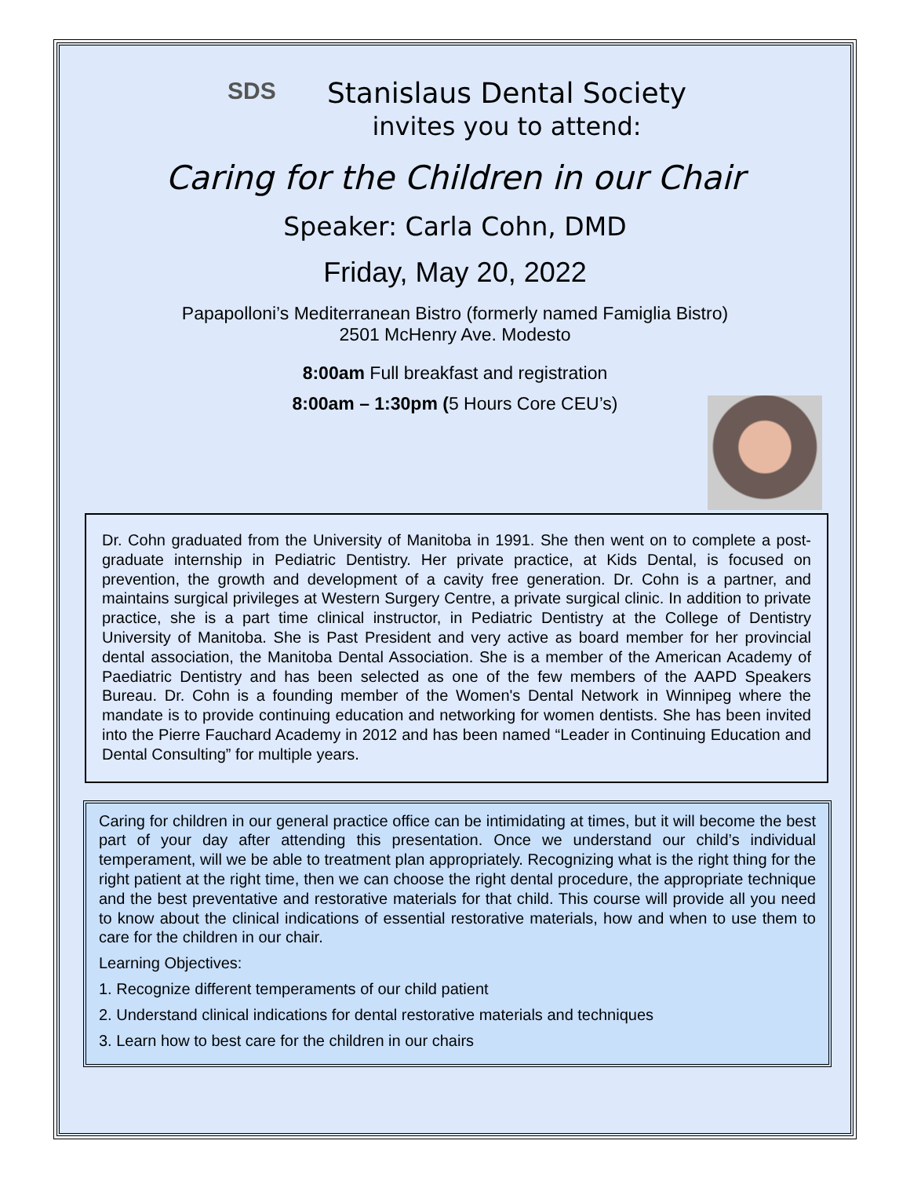SDS
Stanislaus Dental Society
invites you to attend:
Caring for the Children in our Chair
Speaker: Carla Cohn, DMD
Friday, May 20, 2022
Papapolloni’s Mediterranean Bistro (formerly named Famiglia Bistro)
2501 McHenry Ave. Modesto
8:00am Full breakfast and registration
8:00am – 1:30pm (5 Hours Core CEU’s)
Dr. Cohn graduated from the University of Manitoba in 1991. She then went on to complete a post-graduate internship in Pediatric Dentistry. Her private practice, at Kids Dental, is focused on prevention, the growth and development of a cavity free generation. Dr. Cohn is a partner, and maintains surgical privileges at Western Surgery Centre, a private surgical clinic. In addition to private practice, she is a part time clinical instructor, in Pediatric Dentistry at the College of Dentistry University of Manitoba. She is Past President and very active as board member for her provincial dental association, the Manitoba Dental Association. She is a member of the American Academy of Paediatric Dentistry and has been selected as one of the few members of the AAPD Speakers Bureau. Dr. Cohn is a founding member of the Women's Dental Network in Winnipeg where the mandate is to provide continuing education and networking for women dentists. She has been invited into the Pierre Fauchard Academy in 2012 and has been named “Leader in Continuing Education and Dental Consulting” for multiple years.
Caring for children in our general practice office can be intimidating at times, but it will become the best part of your day after attending this presentation. Once we understand our child’s individual temperament, will we be able to treatment plan appropriately. Recognizing what is the right thing for the right patient at the right time, then we can choose the right dental procedure, the appropriate technique and the best preventative and restorative materials for that child. This course will provide all you need to know about the clinical indications of essential restorative materials, how and when to use them to care for the children in our chair.
Learning Objectives:
1. Recognize different temperaments of our child patient
2. Understand clinical indications for dental restorative materials and techniques
3. Learn how to best care for the children in our chairs